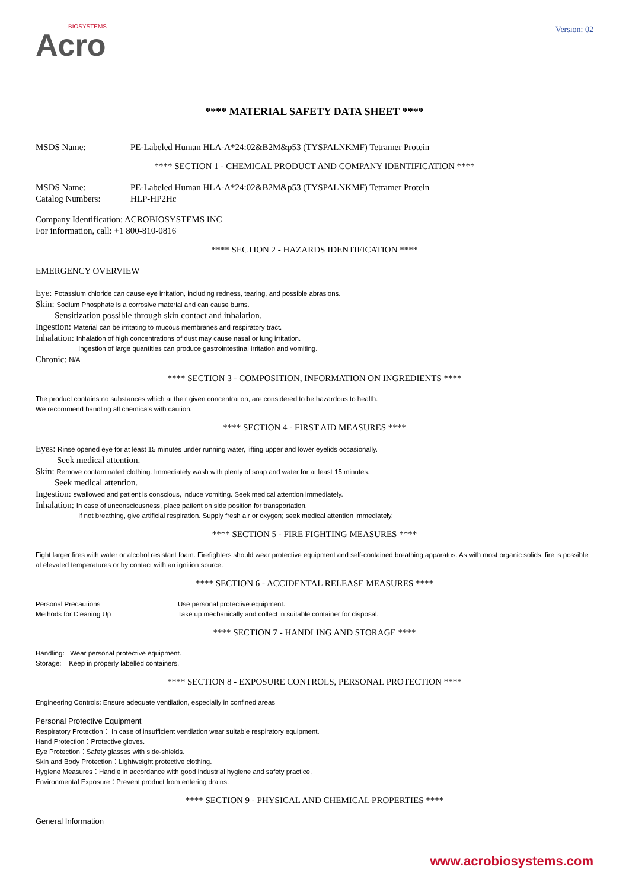Version: 02
BIOSYSTEMS
Acro
**** MATERIAL SAFETY DATA SHEET ****
MSDS Name: PE-Labeled Human HLA-A*24:02&B2M&p53 (TYSPALNKMF) Tetramer Protein
**** SECTION 1 - CHEMICAL PRODUCT AND COMPANY IDENTIFICATION ****
MSDS Name: PE-Labeled Human HLA-A*24:02&B2M&p53 (TYSPALNKMF) Tetramer Protein
Catalog Numbers: HLP-HP2Hc
Company Identification: ACROBIOSYSTEMS INC
For information, call: +1 800-810-0816
**** SECTION 2 - HAZARDS IDENTIFICATION ****
EMERGENCY OVERVIEW
Eye: Potassium chloride can cause eye irritation, including redness, tearing, and possible abrasions.
Skin: Sodium Phosphate is a corrosive material and can cause burns.
Sensitization possible through skin contact and inhalation.
Ingestion: Material can be irritating to mucous membranes and respiratory tract.
Inhalation: Inhalation of high concentrations of dust may cause nasal or lung irritation.
Ingestion of large quantities can produce gastrointestinal irritation and vomiting.
Chronic: N/A
**** SECTION 3 - COMPOSITION, INFORMATION ON INGREDIENTS ****
The product contains no substances which at their given concentration, are considered to be hazardous to health.
We recommend handling all chemicals with caution.
**** SECTION 4 - FIRST AID MEASURES ****
Eyes: Rinse opened eye for at least 15 minutes under running water, lifting upper and lower eyelids occasionally.
Seek medical attention.
Skin: Remove contaminated clothing. Immediately wash with plenty of soap and water for at least 15 minutes.
Seek medical attention.
Ingestion: swallowed and patient is conscious, induce vomiting. Seek medical attention immediately.
Inhalation: In case of unconsciousness, place patient on side position for transportation.
If not breathing, give artificial respiration. Supply fresh air or oxygen; seek medical attention immediately.
**** SECTION 5 - FIRE FIGHTING MEASURES ****
Fight larger fires with water or alcohol resistant foam. Firefighters should wear protective equipment and self-contained breathing apparatus. As with most organic solids, fire is possible at elevated temperatures or by contact with an ignition source.
**** SECTION 6 - ACCIDENTAL RELEASE MEASURES ****
Personal Precautions Use personal protective equipment.
Methods for Cleaning Up Take up mechanically and collect in suitable container for disposal.
**** SECTION 7 - HANDLING AND STORAGE ****
Handling: Wear personal protective equipment.
Storage: Keep in properly labelled containers.
**** SECTION 8 - EXPOSURE CONTROLS, PERSONAL PROTECTION ****
Engineering Controls: Ensure adequate ventilation, especially in confined areas
Personal Protective Equipment
Respiratory Protection： In case of insufficient ventilation wear suitable respiratory equipment.
Hand Protection：Protective gloves.
Eye Protection：Safety glasses with side-shields.
Skin and Body Protection：Lightweight protective clothing.
Hygiene Measures：Handle in accordance with good industrial hygiene and safety practice.
Environmental Exposure：Prevent product from entering drains.
**** SECTION 9 - PHYSICAL AND CHEMICAL PROPERTIES ****
General Information
www.acrobiosystems.com